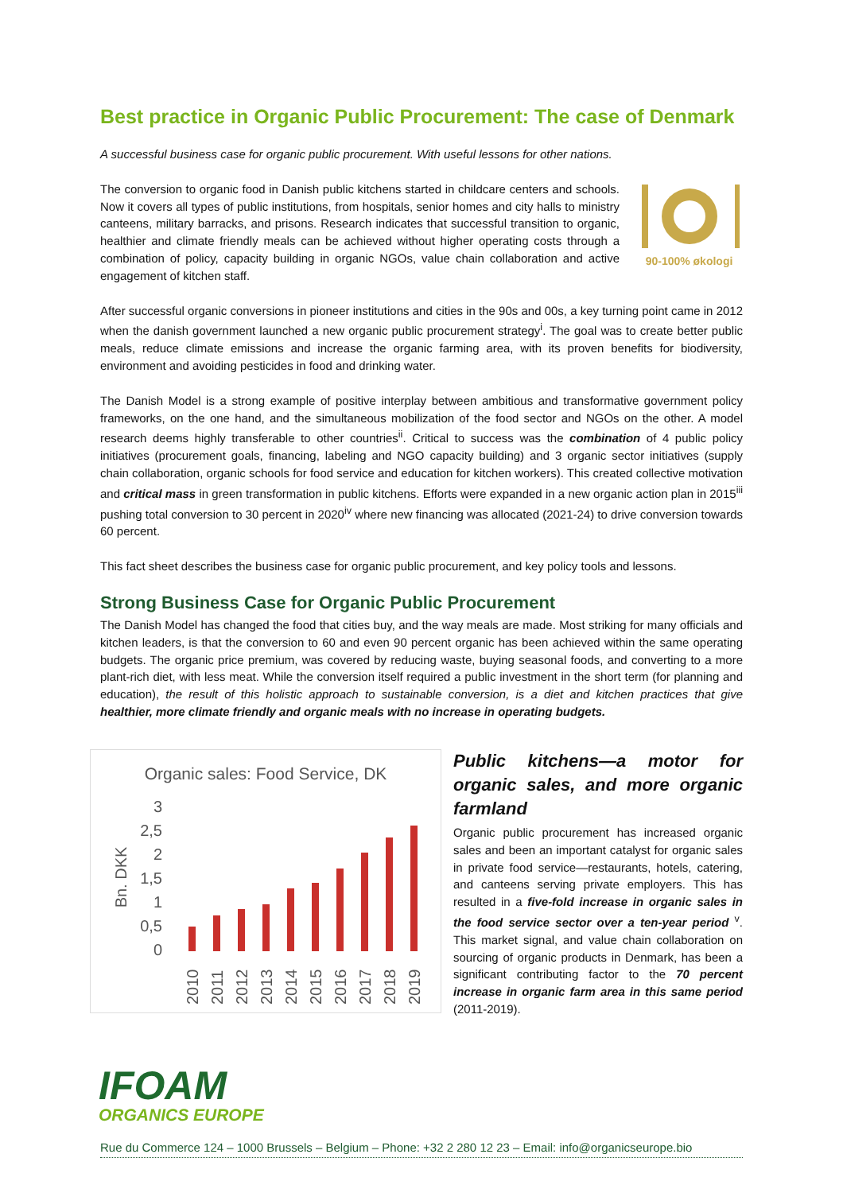Best practice in Organic Public Procurement: The case of Denmark
A successful business case for organic public procurement. With useful lessons for other nations.
90-100% økologi
The conversion to organic food in Danish public kitchens started in childcare centers and schools. Now it covers all types of public institutions, from hospitals, senior homes and city halls to ministry canteens, military barracks, and prisons. Research indicates that successful transition to organic, healthier and climate friendly meals can be achieved without higher operating costs through a combination of policy, capacity building in organic NGOs, value chain collaboration and active engagement of kitchen staff.
After successful organic conversions in pioneer institutions and cities in the 90s and 00s, a key turning point came in 2012 when the danish government launched a new organic public procurement strategy<sup>i</sup>. The goal was to create better public meals, reduce climate emissions and increase the organic farming area, with its proven benefits for biodiversity, environment and avoiding pesticides in food and drinking water.
The Danish Model is a strong example of positive interplay between ambitious and transformative government policy frameworks, on the one hand, and the simultaneous mobilization of the food sector and NGOs on the other. A model research deems highly transferable to other countries<sup>ii</sup>. Critical to success was the combination of 4 public policy initiatives (procurement goals, financing, labeling and NGO capacity building) and 3 organic sector initiatives (supply chain collaboration, organic schools for food service and education for kitchen workers). This created collective motivation and critical mass in green transformation in public kitchens. Efforts were expanded in a new organic action plan in 2015<sup>iii</sup> pushing total conversion to 30 percent in 2020<sup>iv</sup> where new financing was allocated (2021-24) to drive conversion towards 60 percent.
This fact sheet describes the business case for organic public procurement, and key policy tools and lessons.
Strong Business Case for Organic Public Procurement
The Danish Model has changed the food that cities buy, and the way meals are made. Most striking for many officials and kitchen leaders, is that the conversion to 60 and even 90 percent organic has been achieved within the same operating budgets. The organic price premium, was covered by reducing waste, buying seasonal foods, and converting to a more plant-rich diet, with less meat. While the conversion itself required a public investment in the short term (for planning and education), the result of this holistic approach to sustainable conversion, is a diet and kitchen practices that give healthier, more climate friendly and organic meals with no increase in operating budgets.
Organic sales: Food Service, DK
3
2,5
2
1,5
1
0,5
0
Bn. DKK
2010
2011
2012
2013
2014
2015
2016
2017
2018
2019
Public kitchens—a motor for organic sales, and more organic farmland
Organic public procurement has increased organic sales and been an important catalyst for organic sales in private food service—restaurants, hotels, catering, and canteens serving private employers. This has resulted in a five-fold increase in organic sales in the food service sector over a ten-year period <sup>v</sup>. This market signal, and value chain collaboration on sourcing of organic products in Denmark, has been a significant contributing factor to the 70 percent increase in organic farm area in this same period (2011-2019).
IFOAM
ORGANICS EUROPE
Rue du Commerce 124 – 1000 Brussels – Belgium – Phone: +32 2 280 12 23 – Email: info@organicseurope.bio